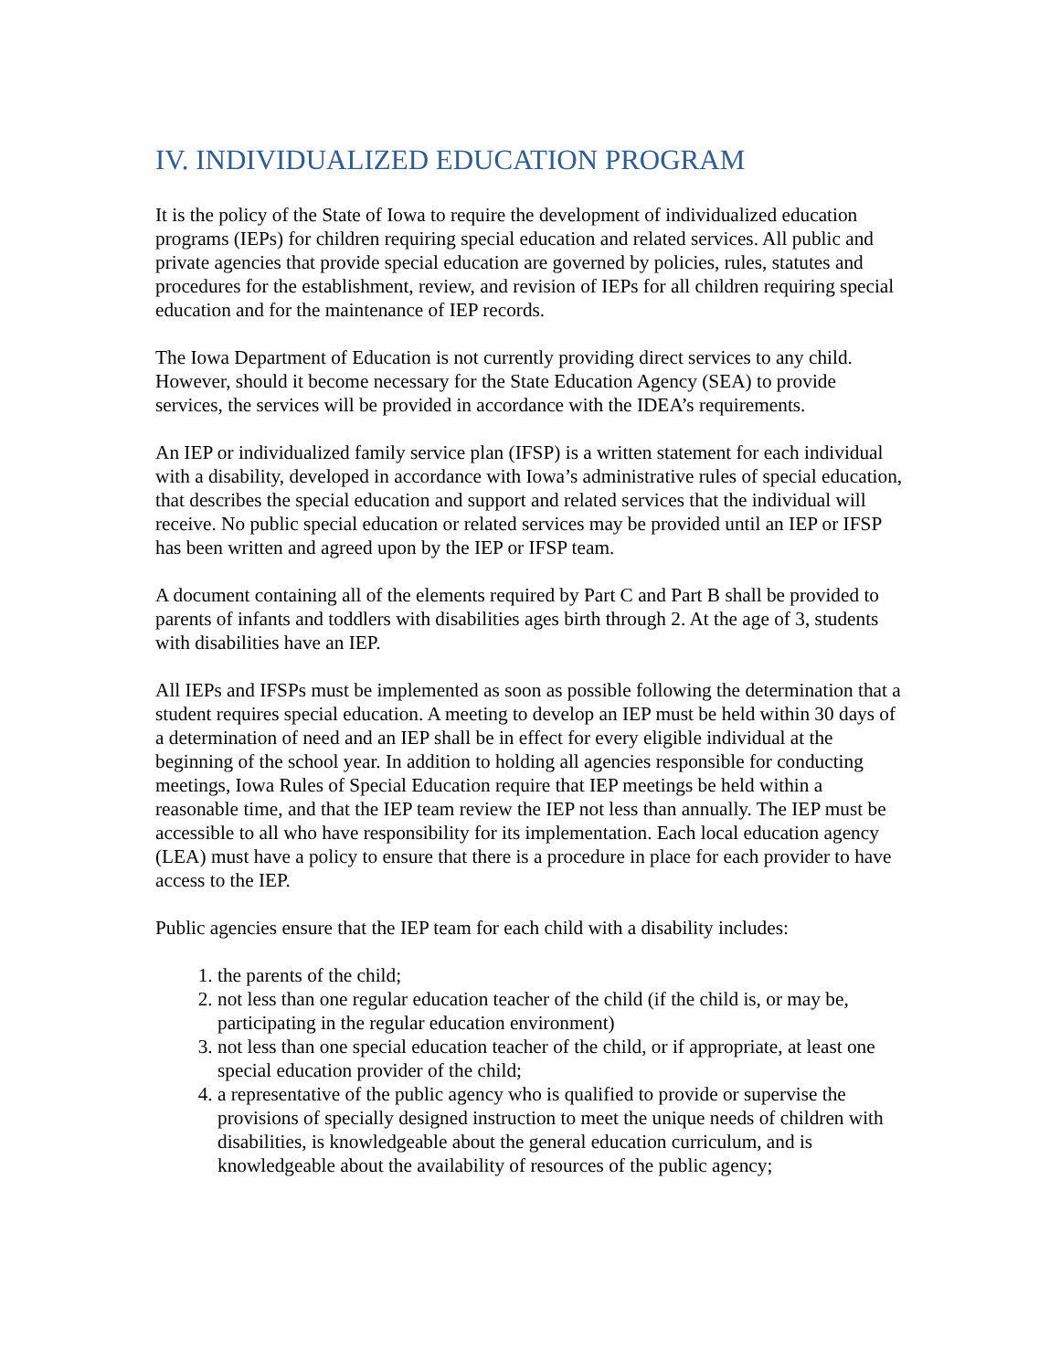IV. INDIVIDUALIZED EDUCATION PROGRAM
It is the policy of the State of Iowa to require the development of individualized education programs (IEPs) for children requiring special education and related services. All public and private agencies that provide special education are governed by policies, rules, statutes and procedures for the establishment, review, and revision of IEPs for all children requiring special education and for the maintenance of IEP records.
The Iowa Department of Education is not currently providing direct services to any child. However, should it become necessary for the State Education Agency (SEA) to provide services, the services will be provided in accordance with the IDEA’s requirements.
An IEP or individualized family service plan (IFSP) is a written statement for each individual with a disability, developed in accordance with Iowa’s administrative rules of special education, that describes the special education and support and related services that the individual will receive. No public special education or related services may be provided until an IEP or IFSP has been written and agreed upon by the IEP or IFSP team.
A document containing all of the elements required by Part C and Part B shall be provided to parents of infants and toddlers with disabilities ages birth through 2. At the age of 3, students with disabilities have an IEP.
All IEPs and IFSPs must be implemented as soon as possible following the determination that a student requires special education. A meeting to develop an IEP must be held within 30 days of a determination of need and an IEP shall be in effect for every eligible individual at the beginning of the school year. In addition to holding all agencies responsible for conducting meetings, Iowa Rules of Special Education require that IEP meetings be held within a reasonable time, and that the IEP team review the IEP not less than annually. The IEP must be accessible to all who have responsibility for its implementation. Each local education agency (LEA) must have a policy to ensure that there is a procedure in place for each provider to have access to the IEP.
Public agencies ensure that the IEP team for each child with a disability includes:
1. the parents of the child;
2. not less than one regular education teacher of the child (if the child is, or may be, participating in the regular education environment)
3. not less than one special education teacher of the child, or if appropriate, at least one special education provider of the child;
4. a representative of the public agency who is qualified to provide or supervise the provisions of specially designed instruction to meet the unique needs of children with disabilities, is knowledgeable about the general education curriculum, and is knowledgeable about the availability of resources of the public agency;